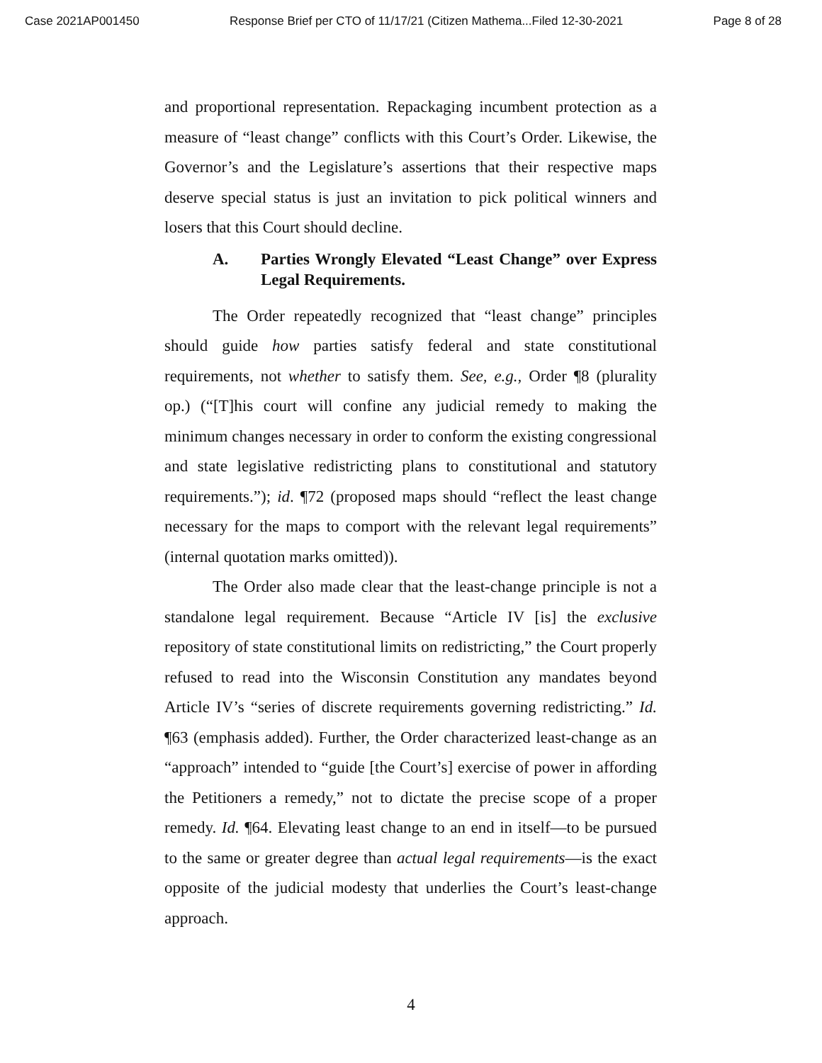Case 2021AP001450 Response Brief per CTO of 11/17/21 (Citizen Mathema...Filed 12-30-2021 Page 8 of 28
and proportional representation. Repackaging incumbent protection as a measure of “least change” conflicts with this Court’s Order. Likewise, the Governor’s and the Legislature’s assertions that their respective maps deserve special status is just an invitation to pick political winners and losers that this Court should decline.
A. Parties Wrongly Elevated “Least Change” over Express Legal Requirements.
The Order repeatedly recognized that “least change” principles should guide how parties satisfy federal and state constitutional requirements, not whether to satisfy them. See, e.g., Order ¶8 (plurality op.) (“[T]his court will confine any judicial remedy to making the minimum changes necessary in order to conform the existing congressional and state legislative redistricting plans to constitutional and statutory requirements.”); id. ¶72 (proposed maps should “reflect the least change necessary for the maps to comport with the relevant legal requirements” (internal quotation marks omitted)).
The Order also made clear that the least-change principle is not a standalone legal requirement. Because “Article IV [is] the exclusive repository of state constitutional limits on redistricting,” the Court properly refused to read into the Wisconsin Constitution any mandates beyond Article IV’s “series of discrete requirements governing redistricting.” Id. ¶63 (emphasis added). Further, the Order characterized least-change as an “approach” intended to “guide [the Court’s] exercise of power in affording the Petitioners a remedy,” not to dictate the precise scope of a proper remedy. Id. ¶64. Elevating least change to an end in itself—to be pursued to the same or greater degree than actual legal requirements—is the exact opposite of the judicial modesty that underlies the Court’s least-change approach.
4